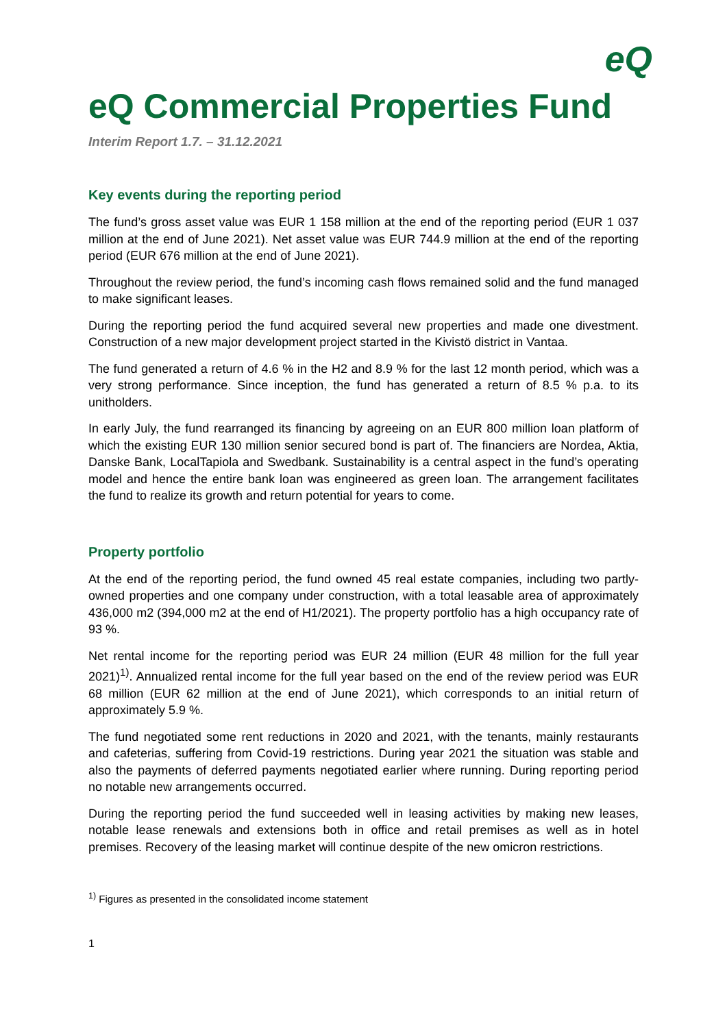eQ
eQ Commercial Properties Fund
Interim Report 1.7. – 31.12.2021
Key events during the reporting period
The fund’s gross asset value was EUR 1 158 million at the end of the reporting period (EUR 1 037 million at the end of June 2021). Net asset value was EUR 744.9 million at the end of the reporting period (EUR 676 million at the end of June 2021).
Throughout the review period, the fund’s incoming cash flows remained solid and the fund managed to make significant leases.
During the reporting period the fund acquired several new properties and made one divestment. Construction of a new major development project started in the Kivistö district in Vantaa.
The fund generated a return of 4.6 % in the H2 and 8.9 % for the last 12 month period, which was a very strong performance. Since inception, the fund has generated a return of 8.5 % p.a. to its unitholders.
In early July, the fund rearranged its financing by agreeing on an EUR 800 million loan platform of which the existing EUR 130 million senior secured bond is part of. The financiers are Nordea, Aktia, Danske Bank, LocalTapiola and Swedbank. Sustainability is a central aspect in the fund’s operating model and hence the entire bank loan was engineered as green loan. The arrangement facilitates the fund to realize its growth and return potential for years to come.
Property portfolio
At the end of the reporting period, the fund owned 45 real estate companies, including two partly-owned properties and one company under construction, with a total leasable area of approximately 436,000 m2 (394,000 m2 at the end of H1/2021). The property portfolio has a high occupancy rate of 93 %.
Net rental income for the reporting period was EUR 24 million (EUR 48 million for the full year 2021)<sup>1)</sup>. Annualized rental income for the full year based on the end of the review period was EUR 68 million (EUR 62 million at the end of June 2021), which corresponds to an initial return of approximately 5.9 %.
The fund negotiated some rent reductions in 2020 and 2021, with the tenants, mainly restaurants and cafeterias, suffering from Covid-19 restrictions. During year 2021 the situation was stable and also the payments of deferred payments negotiated earlier where running. During reporting period no notable new arrangements occurred.
During the reporting period the fund succeeded well in leasing activities by making new leases, notable lease renewals and extensions both in office and retail premises as well as in hotel premises. Recovery of the leasing market will continue despite of the new omicron restrictions.
<sup>1)</sup> Figures as presented in the consolidated income statement
1